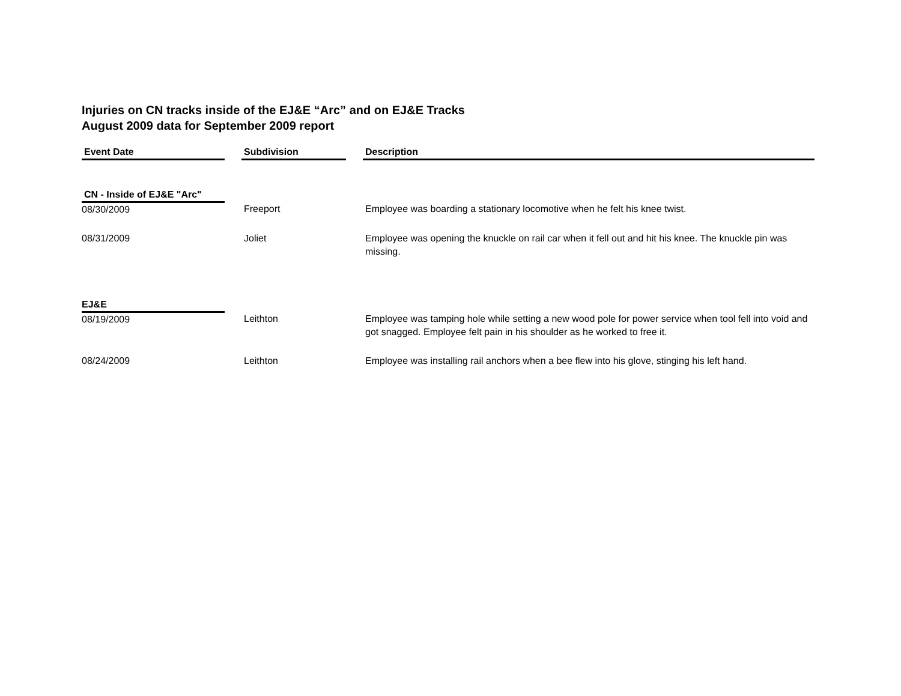Injuries on CN tracks inside of the EJ&E “Arc” and on EJ&E Tracks
August 2009 data for September 2009 report
| Event Date | | Subdivision | | Description |
| CN - Inside of EJ&E "Arc" | | | | |
| 08/30/2009 | | Freeport | | Employee was boarding a stationary locomotive when he felt his knee twist. |
| 08/31/2009 | | Joliet | | Employee was opening the knuckle on rail car when it fell out and hit his knee. The knuckle pin was missing. |
| EJ&E | | | | |
| 08/19/2009 | | Leithton | | Employee was tamping hole while setting a new wood pole for power service when tool fell into void and got snagged. Employee felt pain in his shoulder as he worked to free it. |
| 08/24/2009 | | Leithton | | Employee was installing rail anchors when a bee flew into his glove, stinging his left hand. |